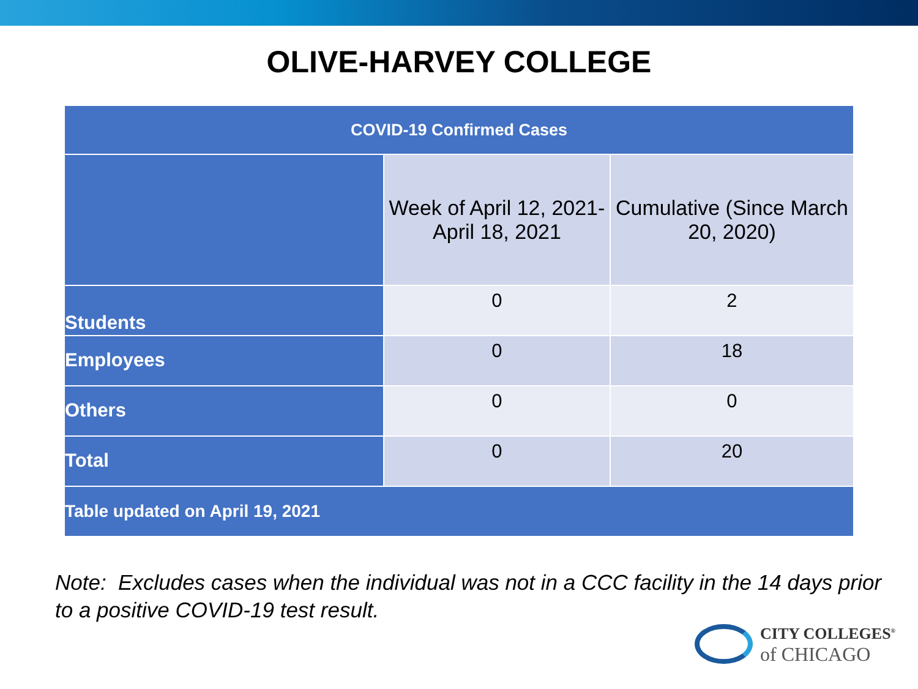OLIVE-HARVEY COLLEGE
| COVID-19 Confirmed Cases | | |
| --- | --- | --- |
| | Week of April 12, 2021- April 18, 2021 | Cumulative (Since March 20, 2020) |
| Students | 0 | 2 |
| Employees | 0 | 18 |
| Others | 0 | 0 |
| Total | 0 | 20 |
| Table updated on April 19, 2021 | | |
Note: Excludes cases when the individual was not in a CCC facility in the 14 days prior to a positive COVID-19 test result.
CITY COLLEGES<sup>®</sup>
of CHICAGO